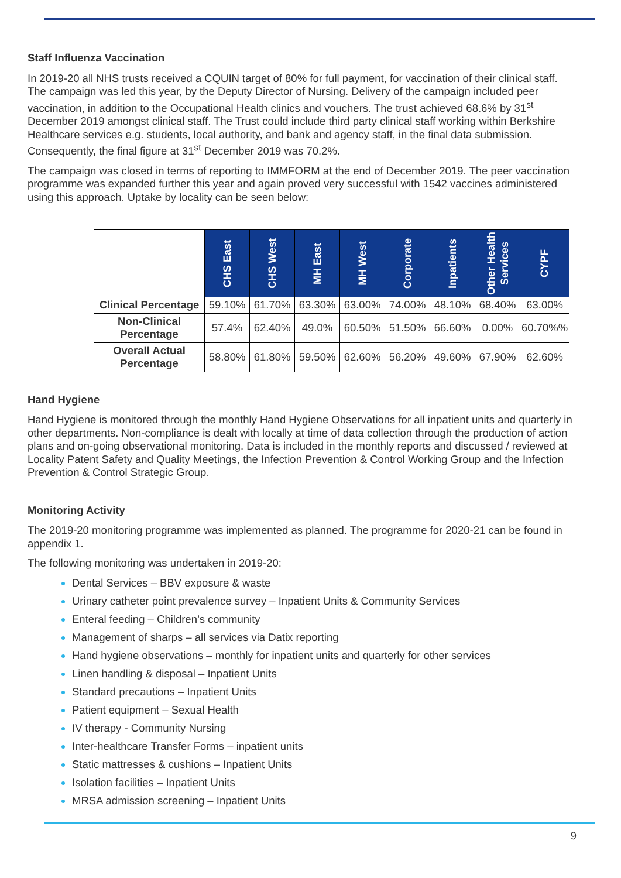Staff Influenza Vaccination
In 2019-20 all NHS trusts received a CQUIN target of 80% for full payment, for vaccination of their clinical staff. The campaign was led this year, by the Deputy Director of Nursing. Delivery of the campaign included peer vaccination, in addition to the Occupational Health clinics and vouchers. The trust achieved 68.6% by 31<sup>st</sup> December 2019 amongst clinical staff. The Trust could include third party clinical staff working within Berkshire Healthcare services e.g. students, local authority, and bank and agency staff, in the final data submission. Consequently, the final figure at 31<sup>st</sup> December 2019 was 70.2%.
The campaign was closed in terms of reporting to IMMFORM at the end of December 2019. The peer vaccination programme was expanded further this year and again proved very successful with 1542 vaccines administered using this approach. Uptake by locality can be seen below:
| | CHS East | CHS West | MH East | MH West | Corporate | Inpatients | Other Health Services | CYPF |
| Clinical Percentage | 59.10% | 61.70% | 63.30% | 63.00% | 74.00% | 48.10% | 68.40% | 63.00% |
| Non-Clinical Percentage | 57.4% | 62.40% | 49.0% | 60.50% | 51.50% | 66.60% | 0.00% | 60.70%% |
| Overall Actual Percentage | 58.80% | 61.80% | 59.50% | 62.60% | 56.20% | 49.60% | 67.90% | 62.60% |
Hand Hygiene
Hand Hygiene is monitored through the monthly Hand Hygiene Observations for all inpatient units and quarterly in other departments. Non-compliance is dealt with locally at time of data collection through the production of action plans and on-going observational monitoring. Data is included in the monthly reports and discussed / reviewed at Locality Patent Safety and Quality Meetings, the Infection Prevention & Control Working Group and the Infection Prevention & Control Strategic Group.
Monitoring Activity
The 2019-20 monitoring programme was implemented as planned. The programme for 2020-21 can be found in appendix 1.
The following monitoring was undertaken in 2019-20:
Dental Services – BBV exposure & waste
Urinary catheter point prevalence survey – Inpatient Units & Community Services
Enteral feeding – Children’s community
Management of sharps – all services via Datix reporting
Hand hygiene observations – monthly for inpatient units and quarterly for other services
Linen handling & disposal – Inpatient Units
Standard precautions – Inpatient Units
Patient equipment – Sexual Health
IV therapy - Community Nursing
Inter-healthcare Transfer Forms – inpatient units
Static mattresses & cushions – Inpatient Units
Isolation facilities – Inpatient Units
MRSA admission screening – Inpatient Units
9